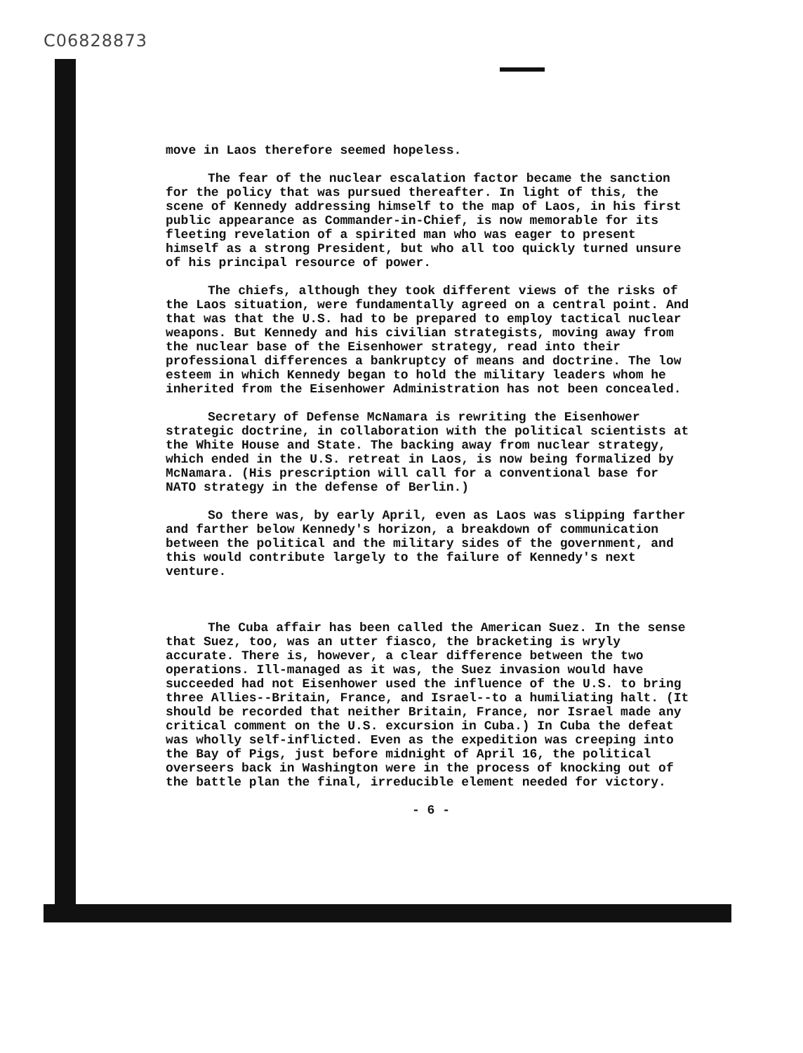C06828873
move in Laos therefore seemed hopeless.
The fear of the nuclear escalation factor became the sanction for the policy that was pursued thereafter. In light of this, the scene of Kennedy addressing himself to the map of Laos, in his first public appearance as Commander-in-Chief, is now memorable for its fleeting revelation of a spirited man who was eager to present himself as a strong President, but who all too quickly turned unsure of his principal resource of power.
The chiefs, although they took different views of the risks of the Laos situation, were fundamentally agreed on a central point. And that was that the U.S. had to be prepared to employ tactical nuclear weapons. But Kennedy and his civilian strategists, moving away from the nuclear base of the Eisenhower strategy, read into their professional differences a bankruptcy of means and doctrine. The low esteem in which Kennedy began to hold the military leaders whom he inherited from the Eisenhower Administration has not been concealed.
Secretary of Defense McNamara is rewriting the Eisenhower strategic doctrine, in collaboration with the political scientists at the White House and State. The backing away from nuclear strategy, which ended in the U.S. retreat in Laos, is now being formalized by McNamara. (His prescription will call for a conventional base for NATO strategy in the defense of Berlin.)
So there was, by early April, even as Laos was slipping farther and farther below Kennedy's horizon, a breakdown of communication between the political and the military sides of the government, and this would contribute largely to the failure of Kennedy's next venture.
The Cuba affair has been called the American Suez. In the sense that Suez, too, was an utter fiasco, the bracketing is wryly accurate. There is, however, a clear difference between the two operations. Ill-managed as it was, the Suez invasion would have succeeded had not Eisenhower used the influence of the U.S. to bring three Allies--Britain, France, and Israel--to a humiliating halt. (It should be recorded that neither Britain, France, nor Israel made any critical comment on the U.S. excursion in Cuba.) In Cuba the defeat was wholly self-inflicted. Even as the expedition was creeping into the Bay of Pigs, just before midnight of April 16, the political overseers back in Washington were in the process of knocking out of the battle plan the final, irreducible element needed for victory.
- 6 -